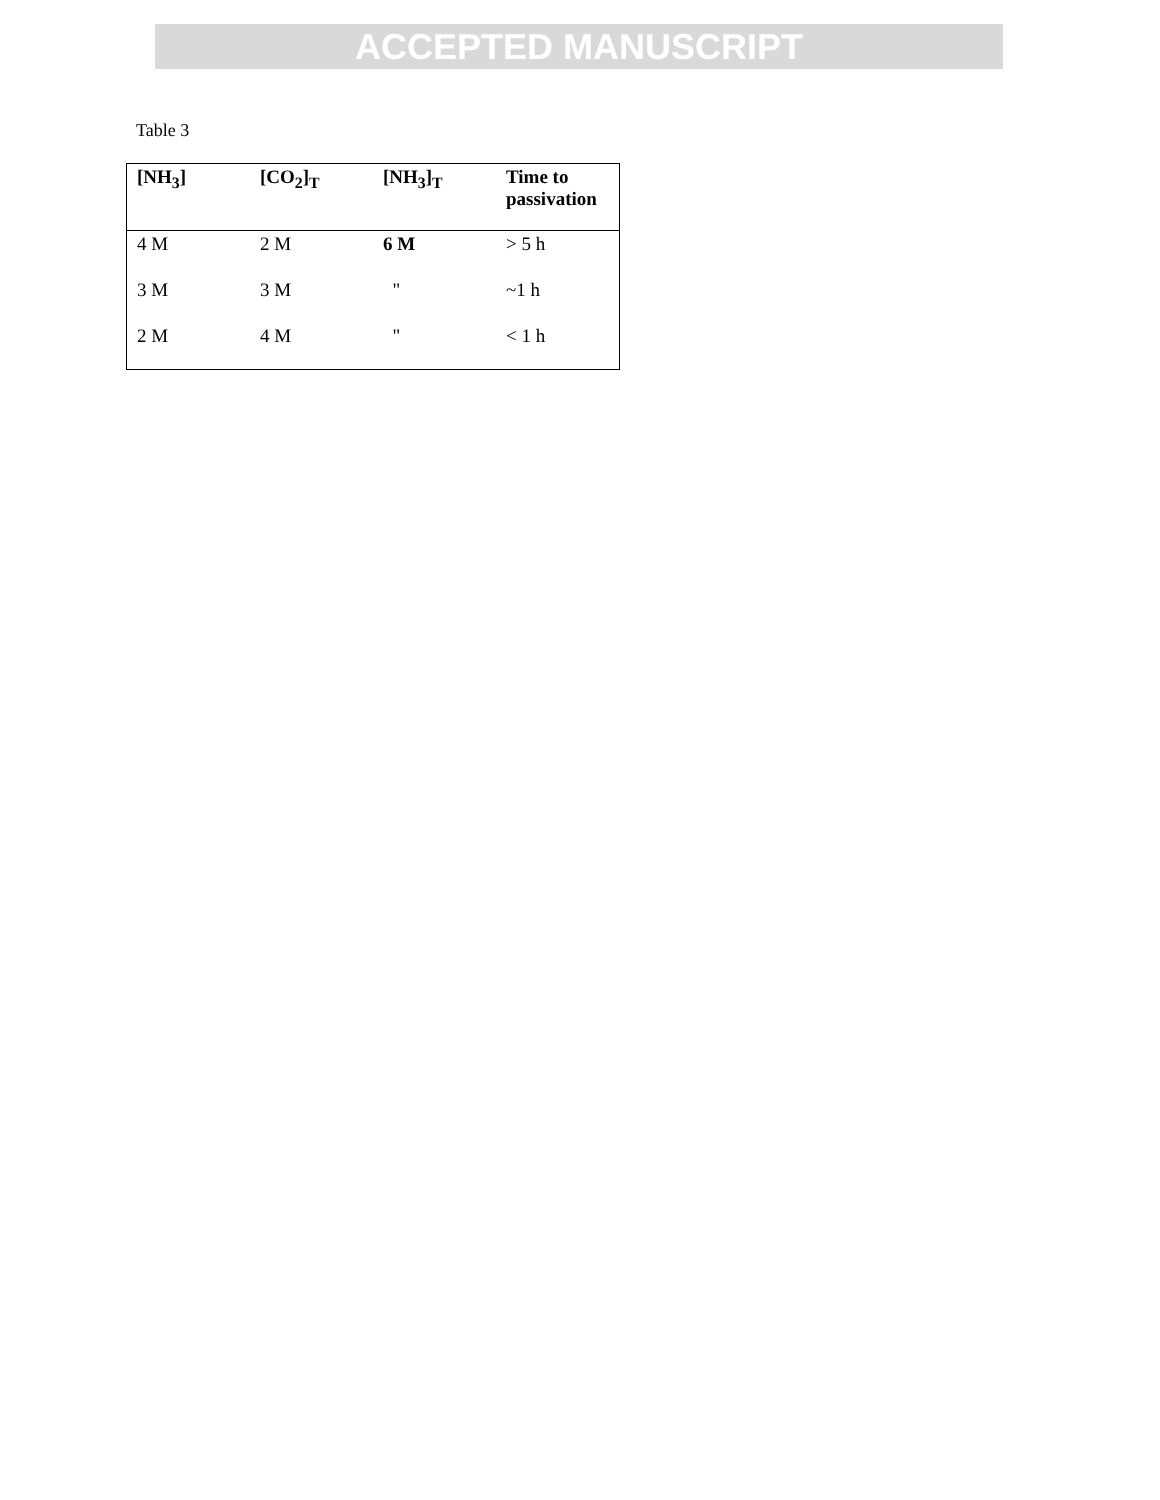ACCEPTED MANUSCRIPT
Table 3
| [NH<sub>3</sub>] | [CO<sub>2</sub>]<sub>T</sub> | [NH<sub>3</sub>]<sub>T</sub> | Time to passivation |
| --- | --- | --- | --- |
| 4 M | 2 M | 6 M | > 5 h |
| 3 M | 3 M | " | ~1 h |
| 2 M | 4 M | " | < 1 h |